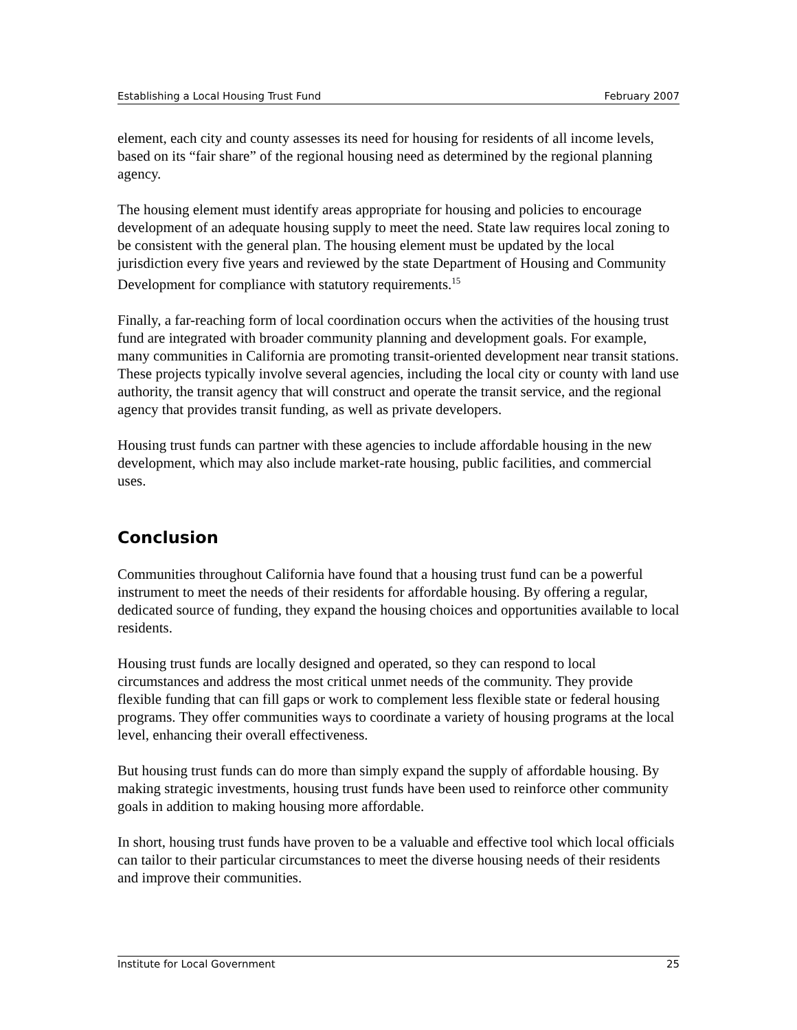Establishing a Local Housing Trust Fund February 2007
element, each city and county assesses its need for housing for residents of all income levels, based on its “fair share” of the regional housing need as determined by the regional planning agency.
The housing element must identify areas appropriate for housing and policies to encourage development of an adequate housing supply to meet the need. State law requires local zoning to be consistent with the general plan. The housing element must be updated by the local jurisdiction every five years and reviewed by the state Department of Housing and Community Development for compliance with statutory requirements.<sup>15</sup>
Finally, a far-reaching form of local coordination occurs when the activities of the housing trust fund are integrated with broader community planning and development goals. For example, many communities in California are promoting transit-oriented development near transit stations. These projects typically involve several agencies, including the local city or county with land use authority, the transit agency that will construct and operate the transit service, and the regional agency that provides transit funding, as well as private developers.
Housing trust funds can partner with these agencies to include affordable housing in the new development, which may also include market-rate housing, public facilities, and commercial uses.
Conclusion
Communities throughout California have found that a housing trust fund can be a powerful instrument to meet the needs of their residents for affordable housing. By offering a regular, dedicated source of funding, they expand the housing choices and opportunities available to local residents.
Housing trust funds are locally designed and operated, so they can respond to local circumstances and address the most critical unmet needs of the community. They provide flexible funding that can fill gaps or work to complement less flexible state or federal housing programs. They offer communities ways to coordinate a variety of housing programs at the local level, enhancing their overall effectiveness.
But housing trust funds can do more than simply expand the supply of affordable housing. By making strategic investments, housing trust funds have been used to reinforce other community goals in addition to making housing more affordable.
In short, housing trust funds have proven to be a valuable and effective tool which local officials can tailor to their particular circumstances to meet the diverse housing needs of their residents and improve their communities.
Institute for Local Government 25